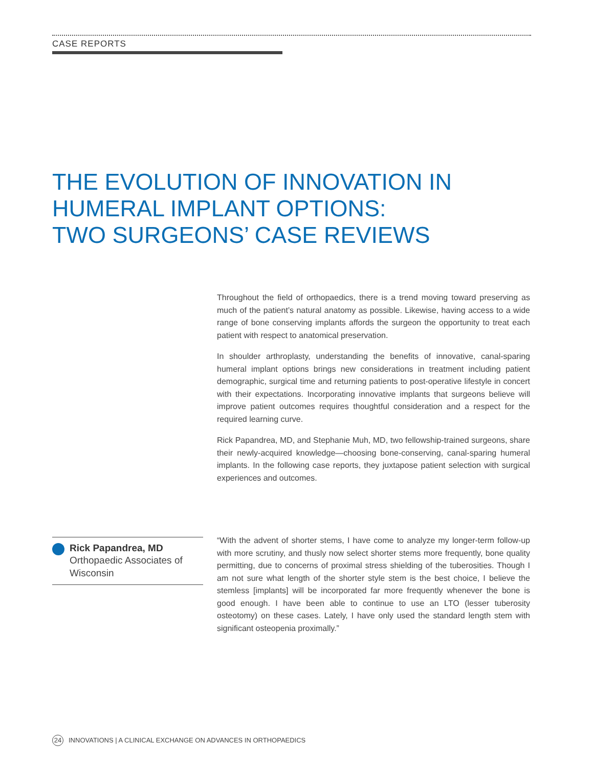CASE REPORTS
THE EVOLUTION OF INNOVATION IN
HUMERAL IMPLANT OPTIONS:
TWO SURGEONS’ CASE REVIEWS
Throughout the field of orthopaedics, there is a trend moving toward preserving as much of the patient’s natural anatomy as possible. Likewise, having access to a wide range of bone conserving implants affords the surgeon the opportunity to treat each patient with respect to anatomical preservation.
In shoulder arthroplasty, understanding the benefits of innovative, canal-sparing humeral implant options brings new considerations in treatment including patient demographic, surgical time and returning patients to post-operative lifestyle in concert with their expectations. Incorporating innovative implants that surgeons believe will improve patient outcomes requires thoughtful consideration and a respect for the required learning curve.
Rick Papandrea, MD, and Stephanie Muh, MD, two fellowship-trained surgeons, share their newly-acquired knowledge—choosing bone-conserving, canal-sparing humeral implants. In the following case reports, they juxtapose patient selection with surgical experiences and outcomes.
Rick Papandrea, MD
Orthopaedic Associates of Wisconsin
“With the advent of shorter stems, I have come to analyze my longer-term follow-up with more scrutiny, and thusly now select shorter stems more frequently, bone quality permitting, due to concerns of proximal stress shielding of the tuberosities. Though I am not sure what length of the shorter style stem is the best choice, I believe the stemless [implants] will be incorporated far more frequently whenever the bone is good enough. I have been able to continue to use an LTO (lesser tuberosity osteotomy) on these cases. Lately, I have only used the standard length stem with significant osteopenia proximally.”
24 INNOVATIONS | A CLINICAL EXCHANGE ON ADVANCES IN ORTHOPAEDICS